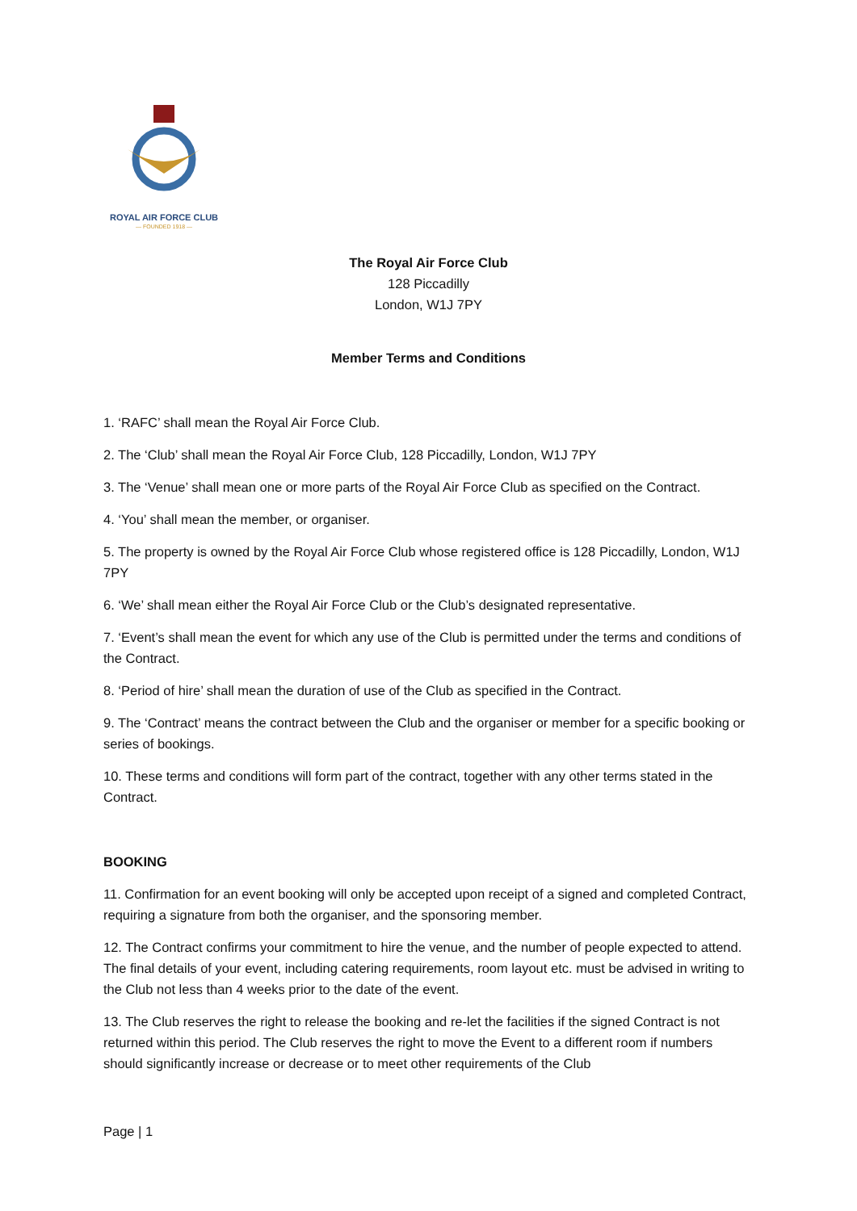ROYAL AIR FORCE CLUB
— FOUNDED 1918 —
The Royal Air Force Club
128 Piccadilly
London, W1J 7PY
Member Terms and Conditions
1. ‘RAFC’ shall mean the Royal Air Force Club.
2. The ‘Club’ shall mean the Royal Air Force Club, 128 Piccadilly, London, W1J 7PY
3. The ‘Venue’ shall mean one or more parts of the Royal Air Force Club as specified on the Contract.
4. ‘You’ shall mean the member, or organiser.
5. The property is owned by the Royal Air Force Club whose registered office is 128 Piccadilly, London, W1J 7PY
6. ‘We’ shall mean either the Royal Air Force Club or the Club’s designated representative.
7. ‘Event’s shall mean the event for which any use of the Club is permitted under the terms and conditions of the Contract.
8. ‘Period of hire’ shall mean the duration of use of the Club as specified in the Contract.
9. The ‘Contract’ means the contract between the Club and the organiser or member for a specific booking or series of bookings.
10. These terms and conditions will form part of the contract, together with any other terms stated in the Contract.
BOOKING
11. Confirmation for an event booking will only be accepted upon receipt of a signed and completed Contract, requiring a signature from both the organiser, and the sponsoring member.
12. The Contract confirms your commitment to hire the venue, and the number of people expected to attend. The final details of your event, including catering requirements, room layout etc. must be advised in writing to the Club not less than 4 weeks prior to the date of the event.
13. The Club reserves the right to release the booking and re-let the facilities if the signed Contract is not returned within this period. The Club reserves the right to move the Event to a different room if numbers should significantly increase or decrease or to meet other requirements of the Club
Page | 1